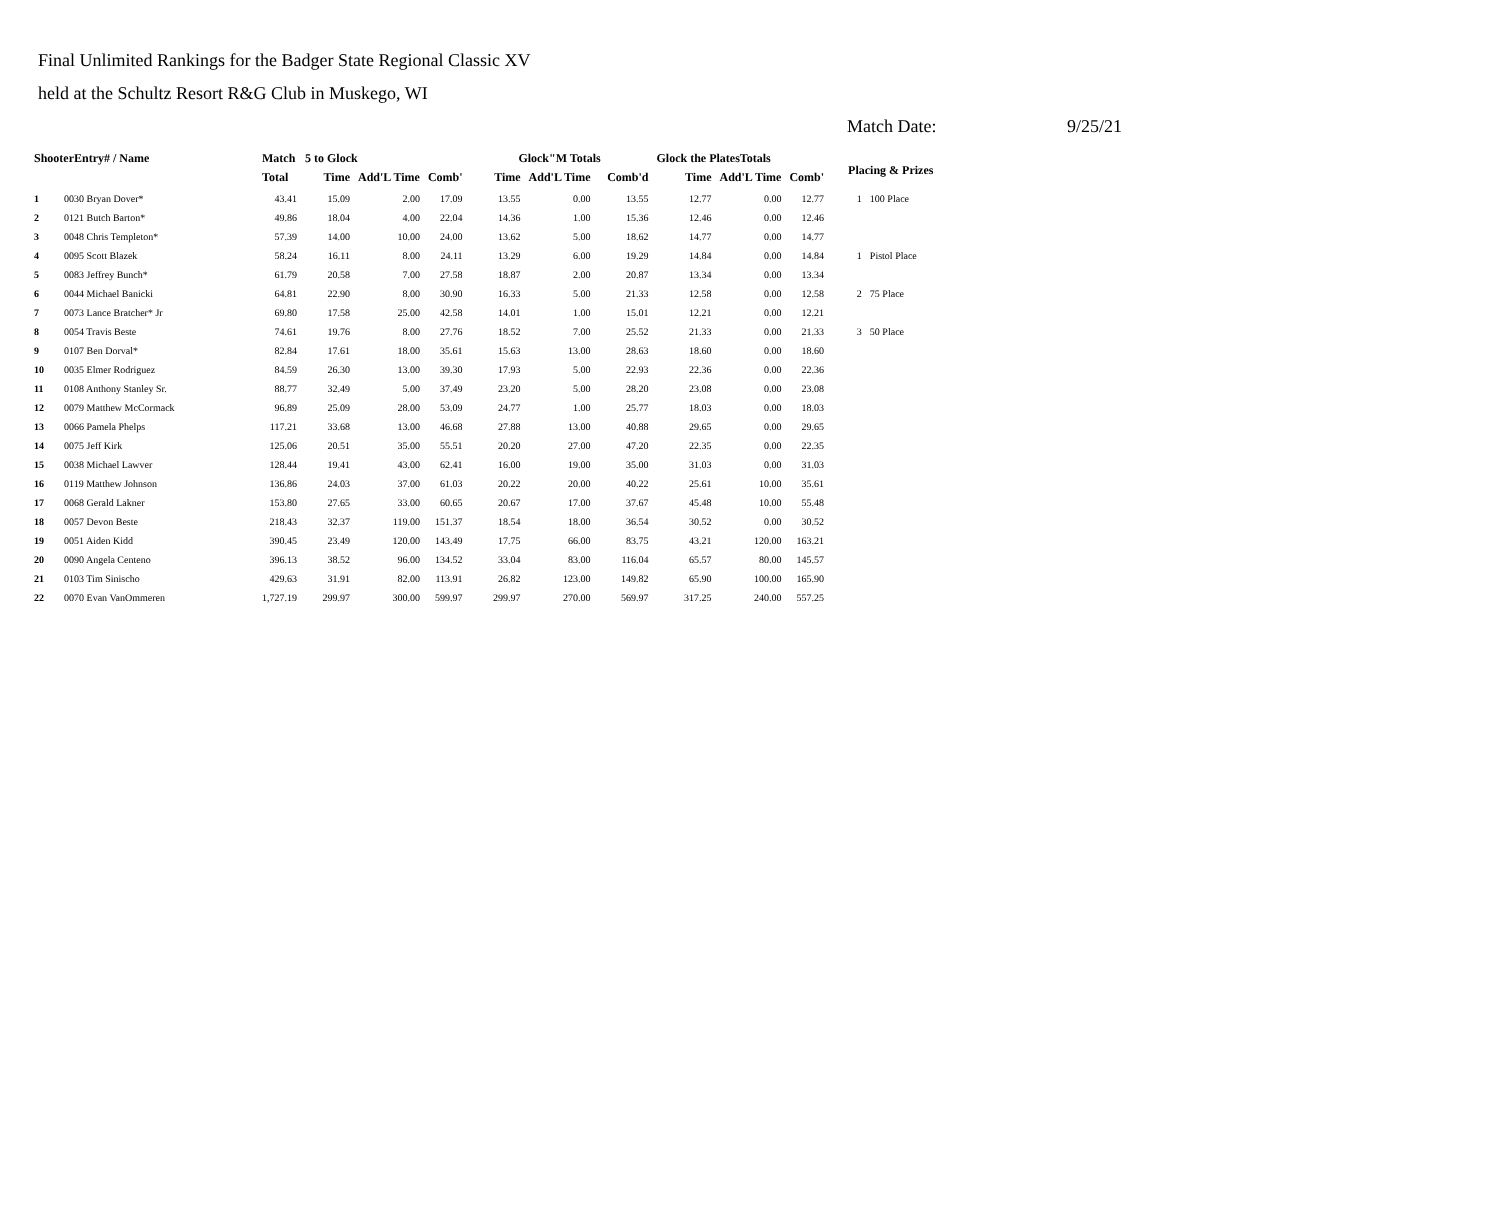Final Unlimited Rankings for the Badger State Regional Classic XV
held at the Schultz Resort R&G Club in Muskego, WI
Match Date: 9/25/21
| ShooterEntry# / Name | | Match | 5 to Glock | | | Glock"M Totals | | | Glock the PlatesTotals | | | Placing & Prizes | |
| --- | --- | --- | --- | --- | --- | --- | --- | --- | --- | --- | --- | --- | --- |
| | | Total | Time | Add'L Time | Comb' | Time | Add'L Time | Comb'd | Time | Add'L Time | Comb' | | |
| 1 | 0030 Bryan Dover* | 43.41 | 15.09 | 2.00 | 17.09 | 13.55 | 0.00 | 13.55 | 12.77 | 0.00 | 12.77 | 1 | 100 Place |
| 2 | 0121 Butch Barton* | 49.86 | 18.04 | 4.00 | 22.04 | 14.36 | 1.00 | 15.36 | 12.46 | 0.00 | 12.46 | | |
| 3 | 0048 Chris Templeton* | 57.39 | 14.00 | 10.00 | 24.00 | 13.62 | 5.00 | 18.62 | 14.77 | 0.00 | 14.77 | | |
| 4 | 0095 Scott Blazek | 58.24 | 16.11 | 8.00 | 24.11 | 13.29 | 6.00 | 19.29 | 14.84 | 0.00 | 14.84 | 1 | Pistol Place |
| 5 | 0083 Jeffrey Bunch* | 61.79 | 20.58 | 7.00 | 27.58 | 18.87 | 2.00 | 20.87 | 13.34 | 0.00 | 13.34 | | |
| 6 | 0044 Michael Banicki | 64.81 | 22.90 | 8.00 | 30.90 | 16.33 | 5.00 | 21.33 | 12.58 | 0.00 | 12.58 | 2 | 75 Place |
| 7 | 0073 Lance Bratcher* Jr | 69.80 | 17.58 | 25.00 | 42.58 | 14.01 | 1.00 | 15.01 | 12.21 | 0.00 | 12.21 | | |
| 8 | 0054 Travis Beste | 74.61 | 19.76 | 8.00 | 27.76 | 18.52 | 7.00 | 25.52 | 21.33 | 0.00 | 21.33 | 3 | 50 Place |
| 9 | 0107 Ben Dorval* | 82.84 | 17.61 | 18.00 | 35.61 | 15.63 | 13.00 | 28.63 | 18.60 | 0.00 | 18.60 | | |
| 10 | 0035 Elmer Rodriguez | 84.59 | 26.30 | 13.00 | 39.30 | 17.93 | 5.00 | 22.93 | 22.36 | 0.00 | 22.36 | | |
| 11 | 0108 Anthony Stanley Sr. | 88.77 | 32.49 | 5.00 | 37.49 | 23.20 | 5.00 | 28.20 | 23.08 | 0.00 | 23.08 | | |
| 12 | 0079 Matthew McCormack | 96.89 | 25.09 | 28.00 | 53.09 | 24.77 | 1.00 | 25.77 | 18.03 | 0.00 | 18.03 | | |
| 13 | 0066 Pamela Phelps | 117.21 | 33.68 | 13.00 | 46.68 | 27.88 | 13.00 | 40.88 | 29.65 | 0.00 | 29.65 | | |
| 14 | 0075 Jeff Kirk | 125.06 | 20.51 | 35.00 | 55.51 | 20.20 | 27.00 | 47.20 | 22.35 | 0.00 | 22.35 | | |
| 15 | 0038 Michael Lawver | 128.44 | 19.41 | 43.00 | 62.41 | 16.00 | 19.00 | 35.00 | 31.03 | 0.00 | 31.03 | | |
| 16 | 0119 Matthew Johnson | 136.86 | 24.03 | 37.00 | 61.03 | 20.22 | 20.00 | 40.22 | 25.61 | 10.00 | 35.61 | | |
| 17 | 0068 Gerald Lakner | 153.80 | 27.65 | 33.00 | 60.65 | 20.67 | 17.00 | 37.67 | 45.48 | 10.00 | 55.48 | | |
| 18 | 0057 Devon Beste | 218.43 | 32.37 | 119.00 | 151.37 | 18.54 | 18.00 | 36.54 | 30.52 | 0.00 | 30.52 | | |
| 19 | 0051 Aiden Kidd | 390.45 | 23.49 | 120.00 | 143.49 | 17.75 | 66.00 | 83.75 | 43.21 | 120.00 | 163.21 | | |
| 20 | 0090 Angela Centeno | 396.13 | 38.52 | 96.00 | 134.52 | 33.04 | 83.00 | 116.04 | 65.57 | 80.00 | 145.57 | | |
| 21 | 0103 Tim Sinischo | 429.63 | 31.91 | 82.00 | 113.91 | 26.82 | 123.00 | 149.82 | 65.90 | 100.00 | 165.90 | | |
| 22 | 0070 Evan VanOmmeren | 1,727.19 | 299.97 | 300.00 | 599.97 | 299.97 | 270.00 | 569.97 | 317.25 | 240.00 | 557.25 | | |